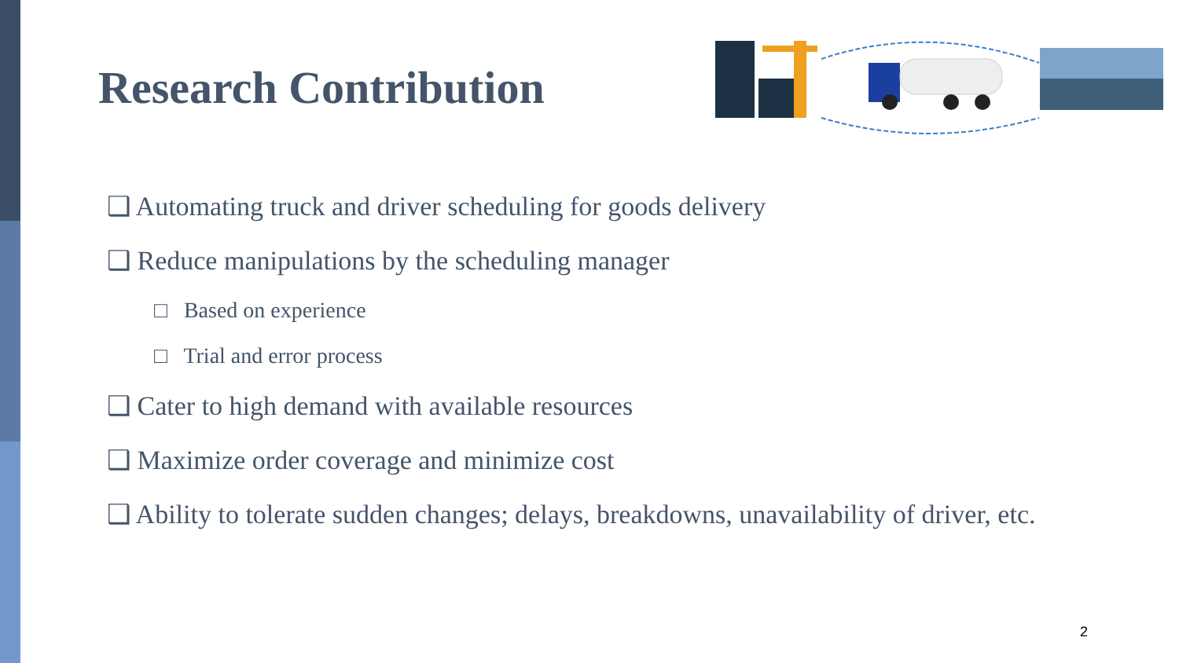Research Contribution
❑ Automating truck and driver scheduling for goods delivery
❑ Reduce manipulations by the scheduling manager
□ Based on experience
□ Trial and error process
❑ Cater to high demand with available resources
❑ Maximize order coverage and minimize cost
❑ Ability to tolerate sudden changes; delays, breakdowns, unavailability of driver, etc.
2